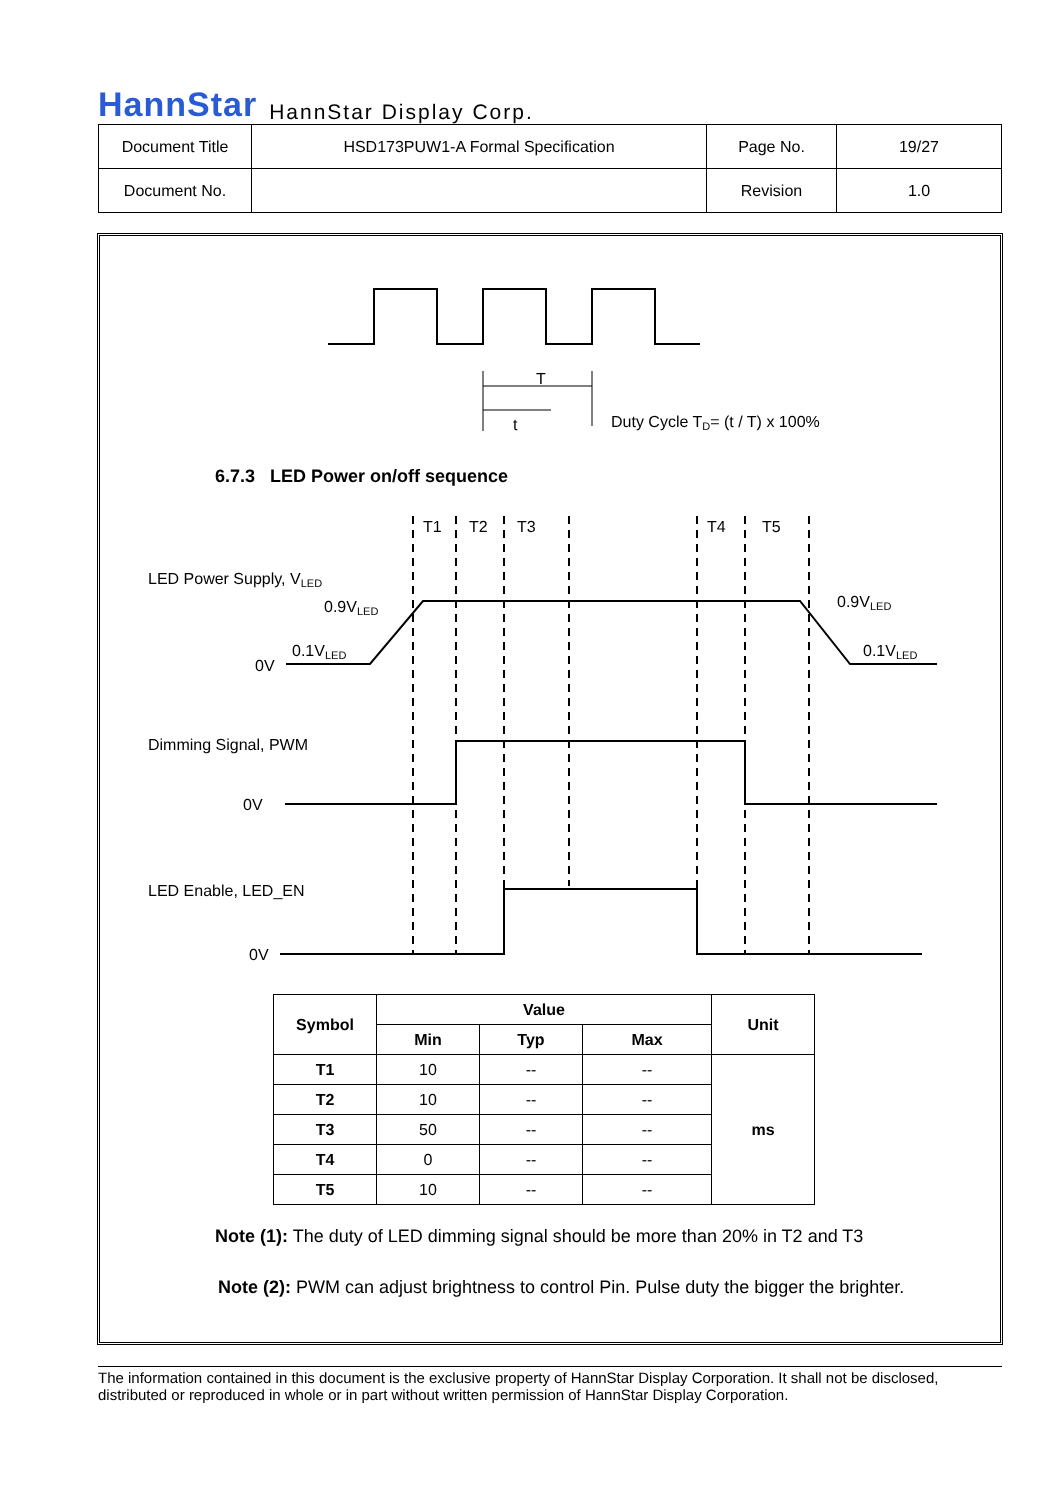HannStar HannStar Display Corp.
| Document Title | HSD173PUW1-A Formal Specification | Page No. | 19/27 |
| Document No. | | Revision | 1.0 |
T
t
Duty Cycle TD= (t / T) x 100%
T1
T2
T3
T4
T5
LED Power Supply, VLED
0.9VLED
0.1VLED
0V
0.9VLED
0.1VLED
Dimming Signal, PWM
0V
LED Enable, LED_EN
0V
6.7.3 LED Power on/off sequence
| Symbol | Value | | | Unit |
| --- | --- | --- | --- | --- |
| | Min | Typ | Max | |
| T1 | 10 | -- | -- | ms |
| T2 | 10 | -- | -- | |
| T3 | 50 | -- | -- | |
| T4 | 0 | -- | -- | |
| T5 | 10 | -- | -- | |
Note (1): The duty of LED dimming signal should be more than 20% in T2 and T3
Note (2): PWM can adjust brightness to control Pin. Pulse duty the bigger the brighter.
The information contained in this document is the exclusive property of HannStar Display Corporation. It shall not be disclosed, distributed or reproduced in whole or in part without written permission of HannStar Display Corporation.